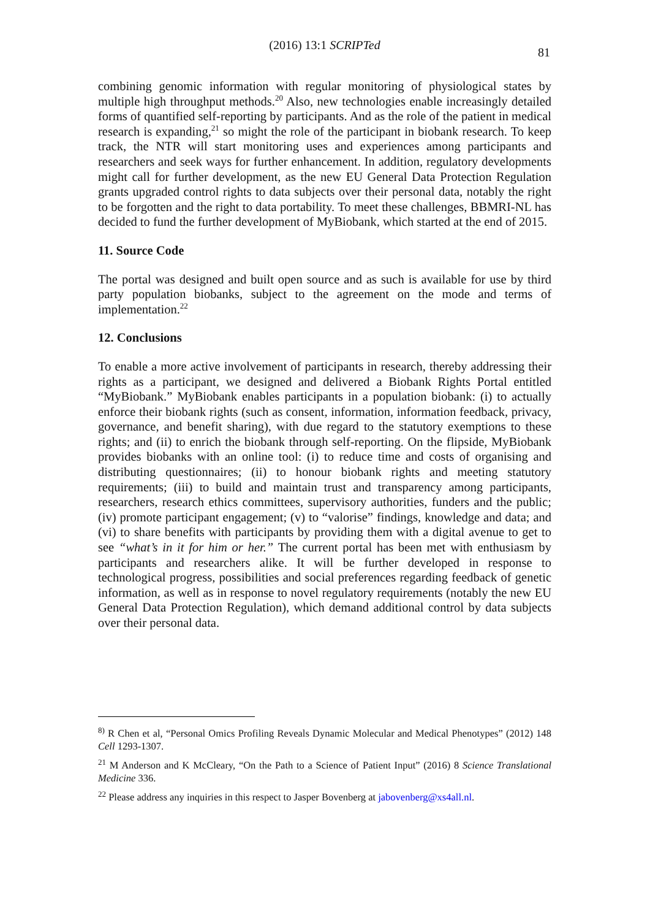(2016) 13:1 SCRIPTed
81
combining genomic information with regular monitoring of physiological states by multiple high throughput methods.<sup>20</sup> Also, new technologies enable increasingly detailed forms of quantified self-reporting by participants. And as the role of the patient in medical research is expanding,<sup>21</sup> so might the role of the participant in biobank research. To keep track, the NTR will start monitoring uses and experiences among participants and researchers and seek ways for further enhancement. In addition, regulatory developments might call for further development, as the new EU General Data Protection Regulation grants upgraded control rights to data subjects over their personal data, notably the right to be forgotten and the right to data portability. To meet these challenges, BBMRI-NL has decided to fund the further development of MyBiobank, which started at the end of 2015.
11. Source Code
The portal was designed and built open source and as such is available for use by third party population biobanks, subject to the agreement on the mode and terms of implementation.<sup>22</sup>
12. Conclusions
To enable a more active involvement of participants in research, thereby addressing their rights as a participant, we designed and delivered a Biobank Rights Portal entitled “MyBiobank.” MyBiobank enables participants in a population biobank: (i) to actually enforce their biobank rights (such as consent, information, information feedback, privacy, governance, and benefit sharing), with due regard to the statutory exemptions to these rights; and (ii) to enrich the biobank through self-reporting. On the flipside, MyBiobank provides biobanks with an online tool: (i) to reduce time and costs of organising and distributing questionnaires; (ii) to honour biobank rights and meeting statutory requirements; (iii) to build and maintain trust and transparency among participants, researchers, research ethics committees, supervisory authorities, funders and the public; (iv) promote participant engagement; (v) to “valorise” findings, knowledge and data; and (vi) to share benefits with participants by providing them with a digital avenue to get to see “what’s in it for him or her.” The current portal has been met with enthusiasm by participants and researchers alike. It will be further developed in response to technological progress, possibilities and social preferences regarding feedback of genetic information, as well as in response to novel regulatory requirements (notably the new EU General Data Protection Regulation), which demand additional control by data subjects over their personal data.
<sup>8)</sup> R Chen et al, “Personal Omics Profiling Reveals Dynamic Molecular and Medical Phenotypes” (2012) 148 Cell 1293-1307.
<sup>21</sup> M Anderson and K McCleary, “On the Path to a Science of Patient Input” (2016) 8 Science Translational Medicine 336.
<sup>22</sup> Please address any inquiries in this respect to Jasper Bovenberg at jabovenberg@xs4all.nl.